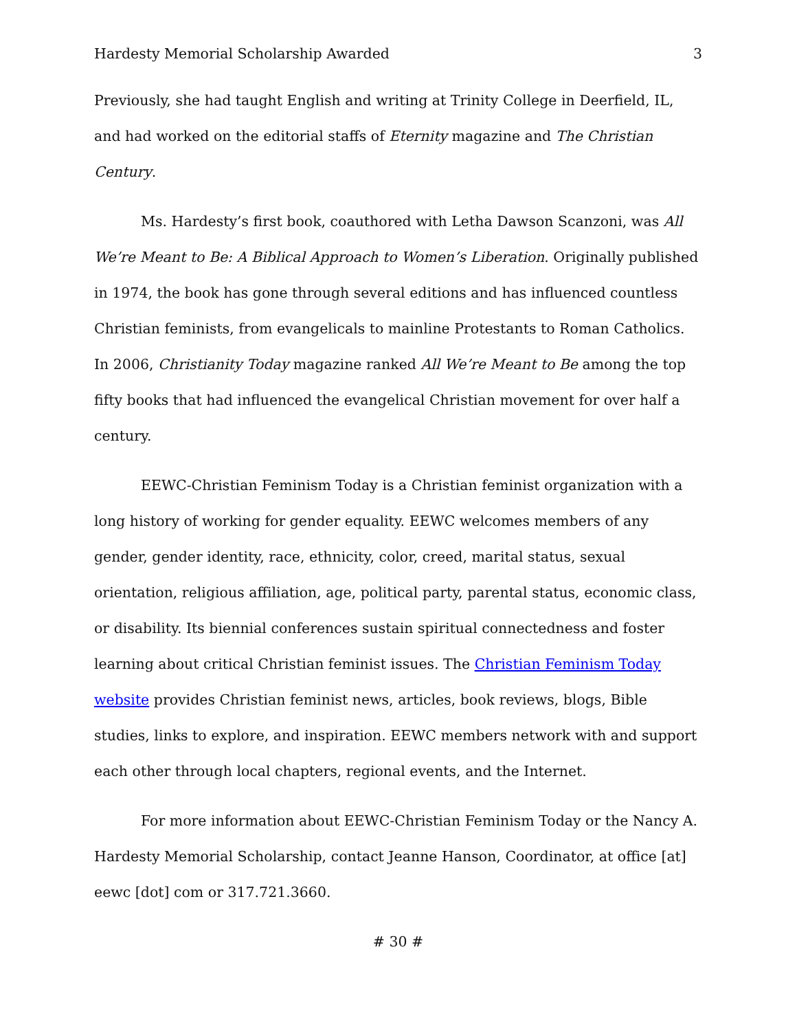Hardesty Memorial Scholarship Awarded 3
Previously, she had taught English and writing at Trinity College in Deerfield, IL, and had worked on the editorial staffs of Eternity magazine and The Christian Century.
Ms. Hardesty’s first book, coauthored with Letha Dawson Scanzoni, was All We’re Meant to Be: A Biblical Approach to Women’s Liberation. Originally published in 1974, the book has gone through several editions and has influenced countless Christian feminists, from evangelicals to mainline Protestants to Roman Catholics. In 2006, Christianity Today magazine ranked All We’re Meant to Be among the top fifty books that had influenced the evangelical Christian movement for over half a century.
EEWC-Christian Feminism Today is a Christian feminist organization with a long history of working for gender equality. EEWC welcomes members of any gender, gender identity, race, ethnicity, color, creed, marital status, sexual orientation, religious affiliation, age, political party, parental status, economic class, or disability. Its biennial conferences sustain spiritual connectedness and foster learning about critical Christian feminist issues. The Christian Feminism Today website provides Christian feminist news, articles, book reviews, blogs, Bible studies, links to explore, and inspiration. EEWC members network with and support each other through local chapters, regional events, and the Internet.
For more information about EEWC-Christian Feminism Today or the Nancy A. Hardesty Memorial Scholarship, contact Jeanne Hanson, Coordinator, at office [at] eewc [dot] com or 317.721.3660.
# 30 #